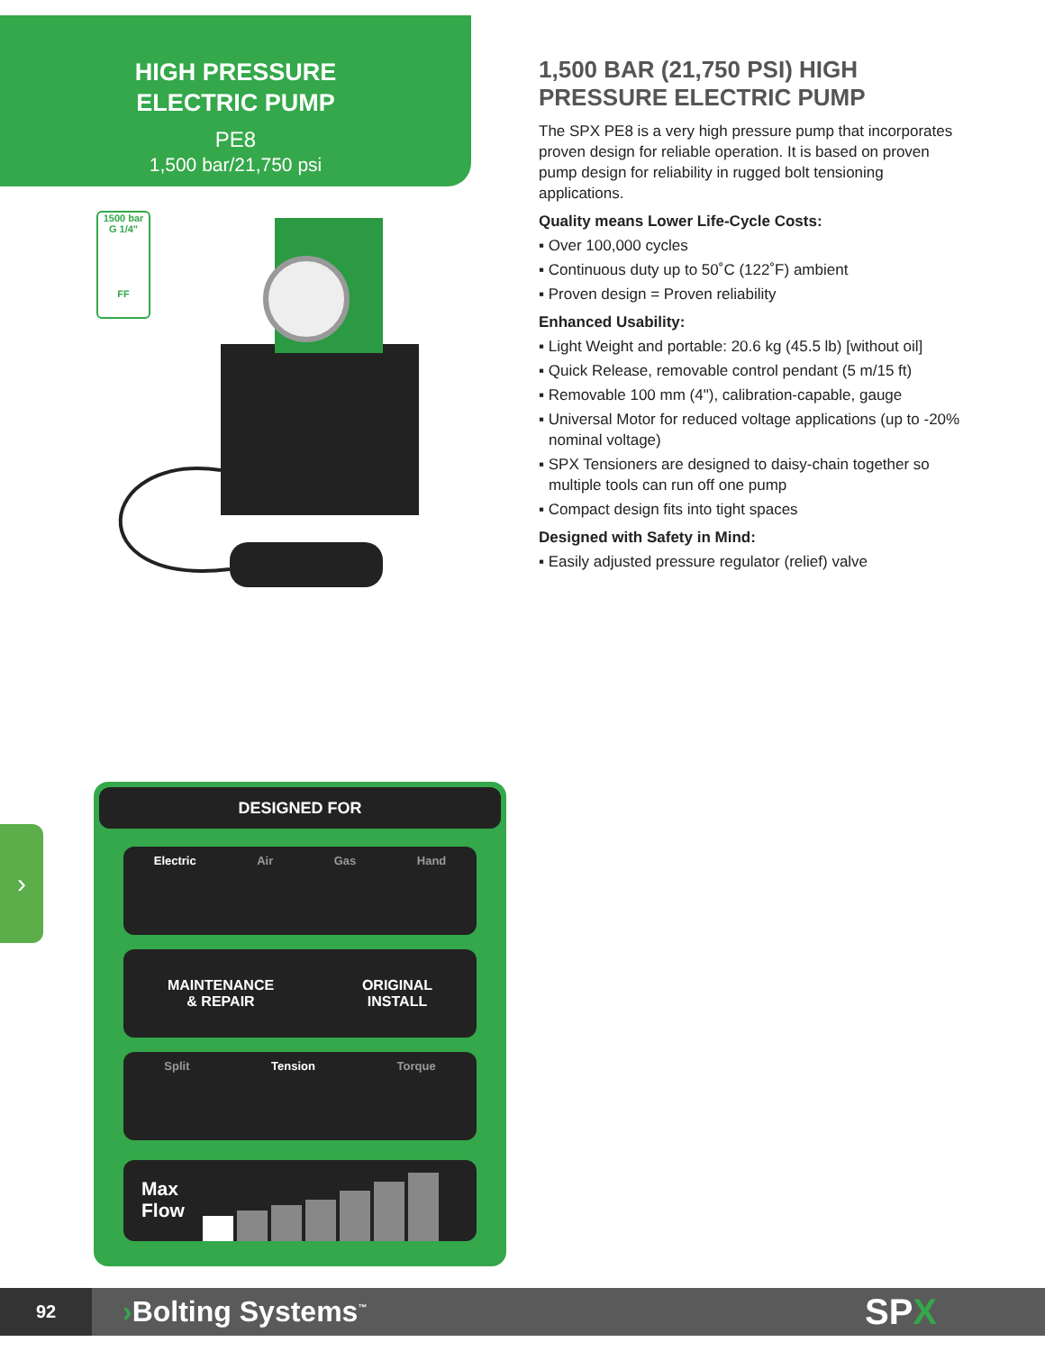HIGH PRESSURE
ELECTRIC PUMP
PE8
1,500 bar/21,750 psi
1500 bar
G 1/4"
FF
1,500 BAR (21,750 PSI) HIGH PRESSURE ELECTRIC PUMP
The SPX PE8 is a very high pressure pump that incorporates proven design for reliable operation. It is based on proven pump design for reliability in rugged bolt tensioning applications.
Quality means Lower Life-Cycle Costs:
▪ Over 100,000 cycles
▪ Continuous duty up to 50˚C (122˚F) ambient
▪ Proven design = Proven reliability
Enhanced Usability:
▪ Light Weight and portable: 20.6 kg (45.5 lb) [without oil]
▪ Quick Release, removable control pendant (5 m/15 ft)
▪ Removable 100 mm (4"), calibration-capable, gauge
▪ Universal Motor for reduced voltage applications (up to -20% nominal voltage)
▪ SPX Tensioners are designed to daisy-chain together so multiple tools can run off one pump
▪ Compact design fits into tight spaces
Designed with Safety in Mind:
▪ Easily adjusted pressure regulator (relief) valve
›
DESIGNED FOR
Electric Air Gas Hand
MAINTENANCE
& REPAIR ORIGINAL
INSTALL
Split Tension Torque
Max
Flow
92
›Bolting Systems<sup>™</sup>
SPX